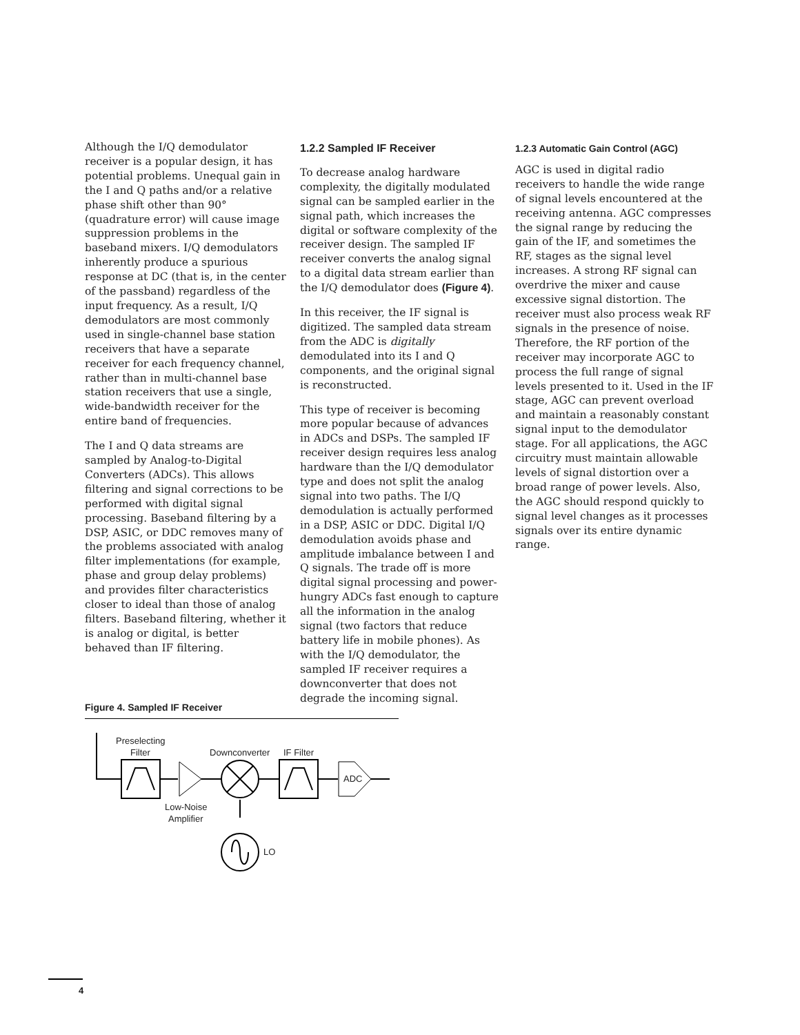Although the I/Q demodulator receiver is a popular design, it has potential problems. Unequal gain in the I and Q paths and/or a relative phase shift other than 90° (quadrature error) will cause image suppression problems in the baseband mixers. I/Q demodulators inherently produce a spurious response at DC (that is, in the center of the passband) regardless of the input frequency. As a result, I/Q demodulators are most commonly used in single-channel base station receivers that have a separate receiver for each frequency channel, rather than in multi-channel base station receivers that use a single, wide-bandwidth receiver for the entire band of frequencies.
The I and Q data streams are sampled by Analog-to-Digital Converters (ADCs). This allows filtering and signal corrections to be performed with digital signal processing. Baseband filtering by a DSP, ASIC, or DDC removes many of the problems associated with analog filter implementations (for example, phase and group delay problems) and provides filter characteristics closer to ideal than those of analog filters. Baseband filtering, whether it is analog or digital, is better behaved than IF filtering.
1.2.2 Sampled IF Receiver
To decrease analog hardware complexity, the digitally modulated signal can be sampled earlier in the signal path, which increases the digital or software complexity of the receiver design. The sampled IF receiver converts the analog signal to a digital data stream earlier than the I/Q demodulator does (Figure 4).
In this receiver, the IF signal is digitized. The sampled data stream from the ADC is digitally demodulated into its I and Q components, and the original signal is reconstructed.
This type of receiver is becoming more popular because of advances in ADCs and DSPs. The sampled IF receiver design requires less analog hardware than the I/Q demodulator type and does not split the analog signal into two paths. The I/Q demodulation is actually performed in a DSP, ASIC or DDC. Digital I/Q demodulation avoids phase and amplitude imbalance between I and Q signals. The trade off is more digital signal processing and power-hungry ADCs fast enough to capture all the information in the analog signal (two factors that reduce battery life in mobile phones). As with the I/Q demodulator, the sampled IF receiver requires a downconverter that does not degrade the incoming signal.
1.2.3 Automatic Gain Control (AGC)
AGC is used in digital radio receivers to handle the wide range of signal levels encountered at the receiving antenna. AGC compresses the signal range by reducing the gain of the IF, and sometimes the RF, stages as the signal level increases. A strong RF signal can overdrive the mixer and cause excessive signal distortion. The receiver must also process weak RF signals in the presence of noise. Therefore, the RF portion of the receiver may incorporate AGC to process the full range of signal levels presented to it. Used in the IF stage, AGC can prevent overload and maintain a reasonably constant signal input to the demodulator stage. For all applications, the AGC circuitry must maintain allowable levels of signal distortion over a broad range of power levels. Also, the AGC should respond quickly to signal level changes as it processes signals over its entire dynamic range.
Figure 4. Sampled IF Receiver
Preselecting
Filter
Downconverter
IF Filter
ADC
Low-Noise
Amplifier
LO
4